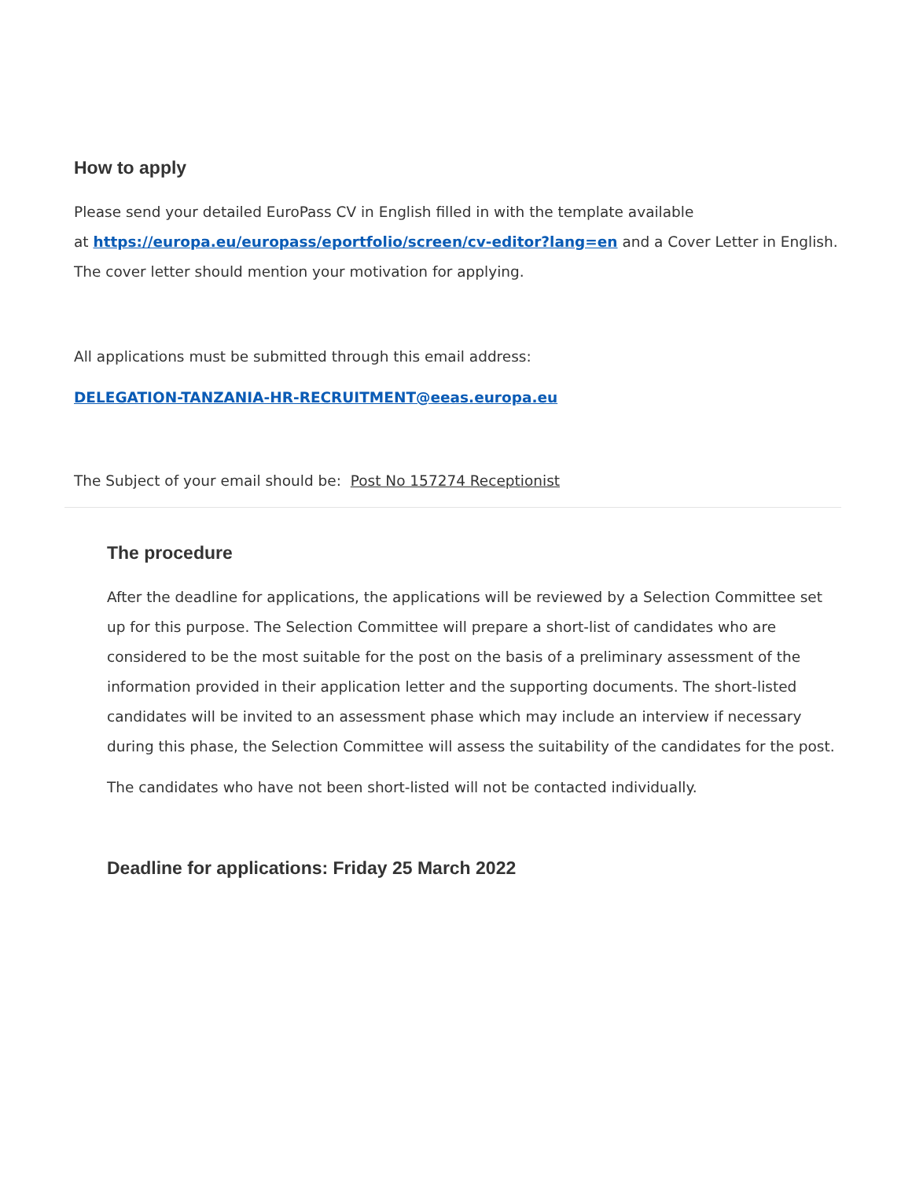How to apply
Please send your detailed EuroPass CV in English filled in with the template available
at https://europa.eu/europass/eportfolio/screen/cv-editor?lang=en and a Cover Letter in English. The cover letter should mention your motivation for applying.
All applications must be submitted through this email address:
DELEGATION-TANZANIA-HR-RECRUITMENT@eeas.europa.eu
The Subject of your email should be: Post No 157274 Receptionist
The procedure
After the deadline for applications, the applications will be reviewed by a Selection Committee set up for this purpose. The Selection Committee will prepare a short-list of candidates who are considered to be the most suitable for the post on the basis of a preliminary assessment of the information provided in their application letter and the supporting documents. The short-listed candidates will be invited to an assessment phase which may include an interview if necessary during this phase, the Selection Committee will assess the suitability of the candidates for the post.
The candidates who have not been short-listed will not be contacted individually.
Deadline for applications: Friday 25 March 2022